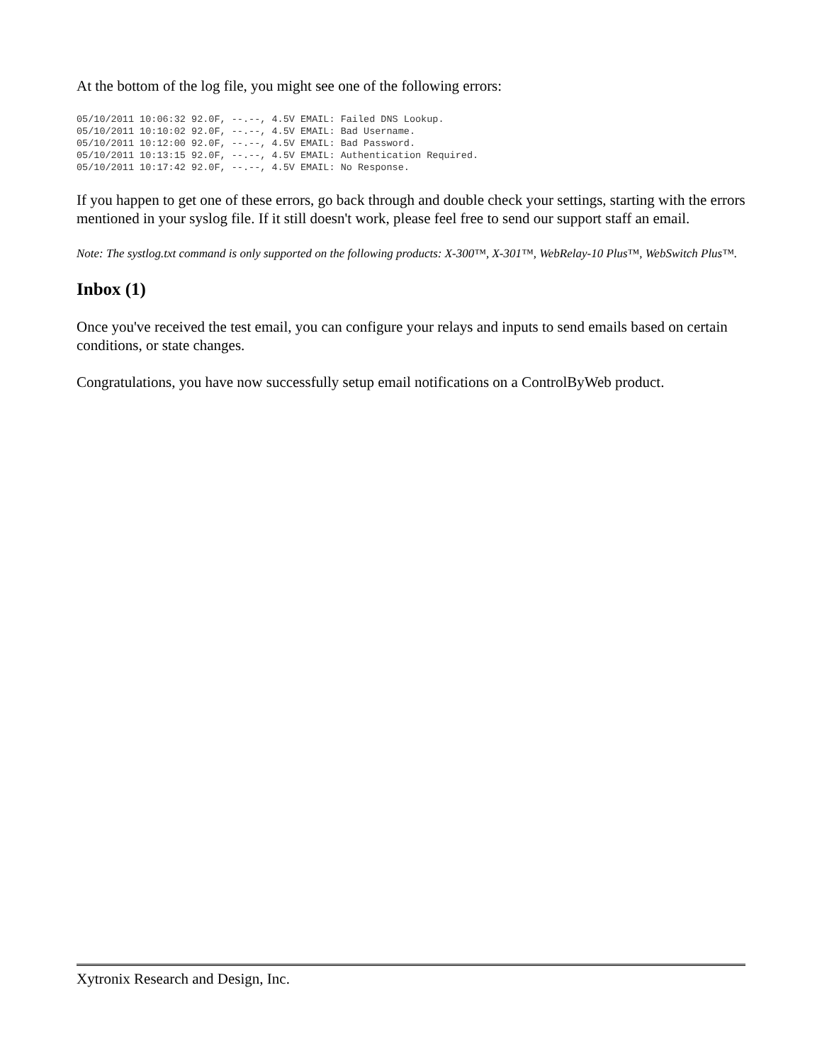At the bottom of the log file, you might see one of the following errors:
05/10/2011 10:06:32 92.0F, --.--, 4.5V EMAIL: Failed DNS Lookup.
05/10/2011 10:10:02 92.0F, --.--, 4.5V EMAIL: Bad Username.
05/10/2011 10:12:00 92.0F, --.--, 4.5V EMAIL: Bad Password.
05/10/2011 10:13:15 92.0F, --.--, 4.5V EMAIL: Authentication Required.
05/10/2011 10:17:42 92.0F, --.--, 4.5V EMAIL: No Response.
If you happen to get one of these errors, go back through and double check your settings, starting with the errors mentioned in your syslog file. If it still doesn't work, please feel free to send our support staff an email.
Note: The systlog.txt command is only supported on the following products: X-300™, X-301™, WebRelay-10 Plus™, WebSwitch Plus™.
Inbox (1)
Once you've received the test email, you can configure your relays and inputs to send emails based on certain conditions, or state changes.
Congratulations, you have now successfully setup email notifications on a ControlByWeb product.
Xytronix Research and Design, Inc.